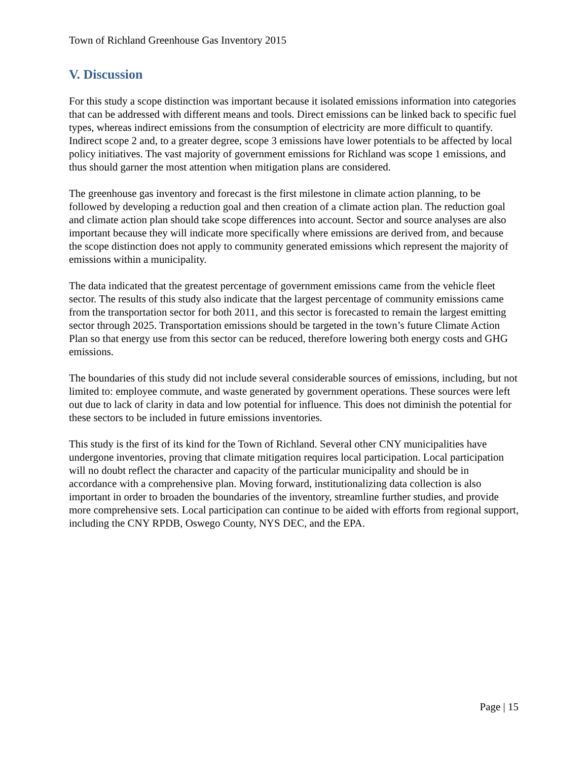Town of Richland Greenhouse Gas Inventory 2015
V. Discussion
For this study a scope distinction was important because it isolated emissions information into categories that can be addressed with different means and tools. Direct emissions can be linked back to specific fuel types, whereas indirect emissions from the consumption of electricity are more difficult to quantify. Indirect scope 2 and, to a greater degree, scope 3 emissions have lower potentials to be affected by local policy initiatives. The vast majority of government emissions for Richland was scope 1 emissions, and thus should garner the most attention when mitigation plans are considered.
The greenhouse gas inventory and forecast is the first milestone in climate action planning, to be followed by developing a reduction goal and then creation of a climate action plan. The reduction goal and climate action plan should take scope differences into account. Sector and source analyses are also important because they will indicate more specifically where emissions are derived from, and because the scope distinction does not apply to community generated emissions which represent the majority of emissions within a municipality.
The data indicated that the greatest percentage of government emissions came from the vehicle fleet sector. The results of this study also indicate that the largest percentage of community emissions came from the transportation sector for both 2011, and this sector is forecasted to remain the largest emitting sector through 2025. Transportation emissions should be targeted in the town’s future Climate Action Plan so that energy use from this sector can be reduced, therefore lowering both energy costs and GHG emissions.
The boundaries of this study did not include several considerable sources of emissions, including, but not limited to: employee commute, and waste generated by government operations. These sources were left out due to lack of clarity in data and low potential for influence. This does not diminish the potential for these sectors to be included in future emissions inventories.
This study is the first of its kind for the Town of Richland. Several other CNY municipalities have undergone inventories, proving that climate mitigation requires local participation. Local participation will no doubt reflect the character and capacity of the particular municipality and should be in accordance with a comprehensive plan. Moving forward, institutionalizing data collection is also important in order to broaden the boundaries of the inventory, streamline further studies, and provide more comprehensive sets. Local participation can continue to be aided with efforts from regional support, including the CNY RPDB, Oswego County, NYS DEC, and the EPA.
Page | 15